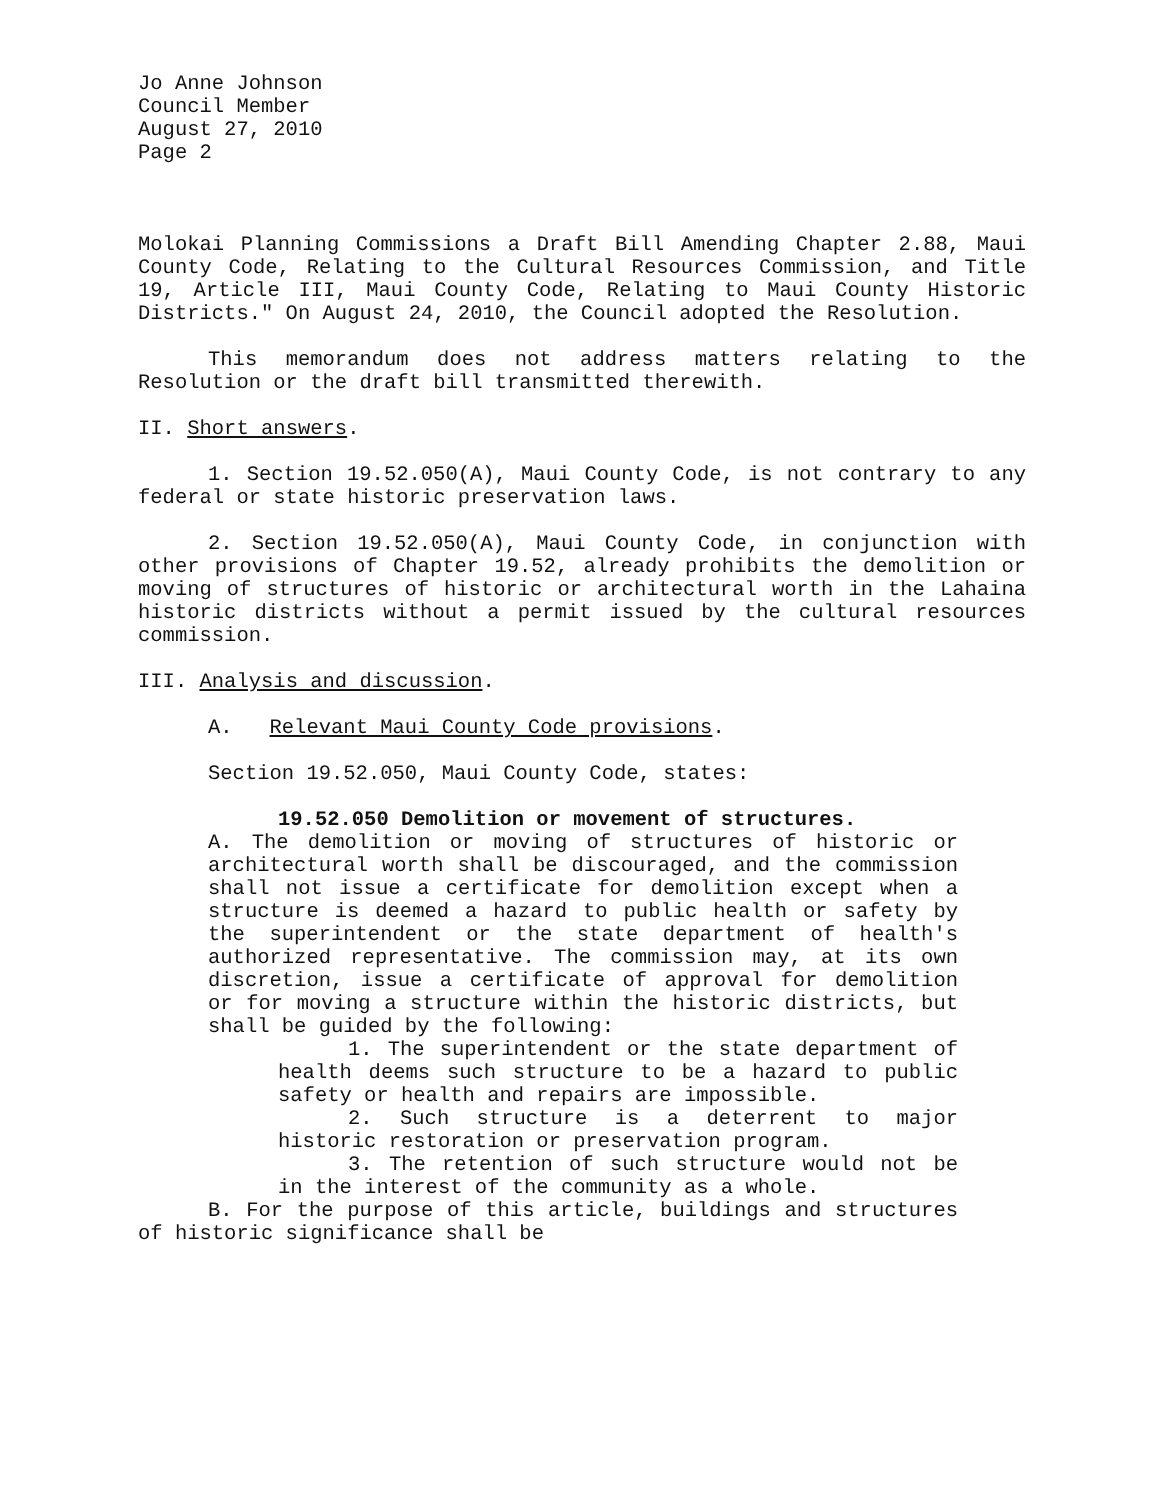Jo Anne Johnson
Council Member
August 27, 2010
Page 2
Molokai Planning Commissions a Draft Bill Amending Chapter 2.88, Maui County Code, Relating to the Cultural Resources Commission, and Title 19, Article III, Maui County Code, Relating to Maui County Historic Districts." On August 24, 2010, the Council adopted the Resolution.
This memorandum does not address matters relating to the Resolution or the draft bill transmitted therewith.
II. Short answers.
1. Section 19.52.050(A), Maui County Code, is not contrary to any federal or state historic preservation laws.
2. Section 19.52.050(A), Maui County Code, in conjunction with other provisions of Chapter 19.52, already prohibits the demolition or moving of structures of historic or architectural worth in the Lahaina historic districts without a permit issued by the cultural resources commission.
III. Analysis and discussion.
A. Relevant Maui County Code provisions.
Section 19.52.050, Maui County Code, states:
19.52.050 Demolition or movement of structures.
A. The demolition or moving of structures of historic or architectural worth shall be discouraged, and the commission shall not issue a certificate for demolition except when a structure is deemed a hazard to public health or safety by the superintendent or the state department of health's authorized representative. The commission may, at its own discretion, issue a certificate of approval for demolition or for moving a structure within the historic districts, but shall be guided by the following:
1. The superintendent or the state department of health deems such structure to be a hazard to public safety or health and repairs are impossible.
2. Such structure is a deterrent to major historic restoration or preservation program.
3. The retention of such structure would not be in the interest of the community as a whole.
B. For the purpose of this article, buildings and structures of historic significance shall be